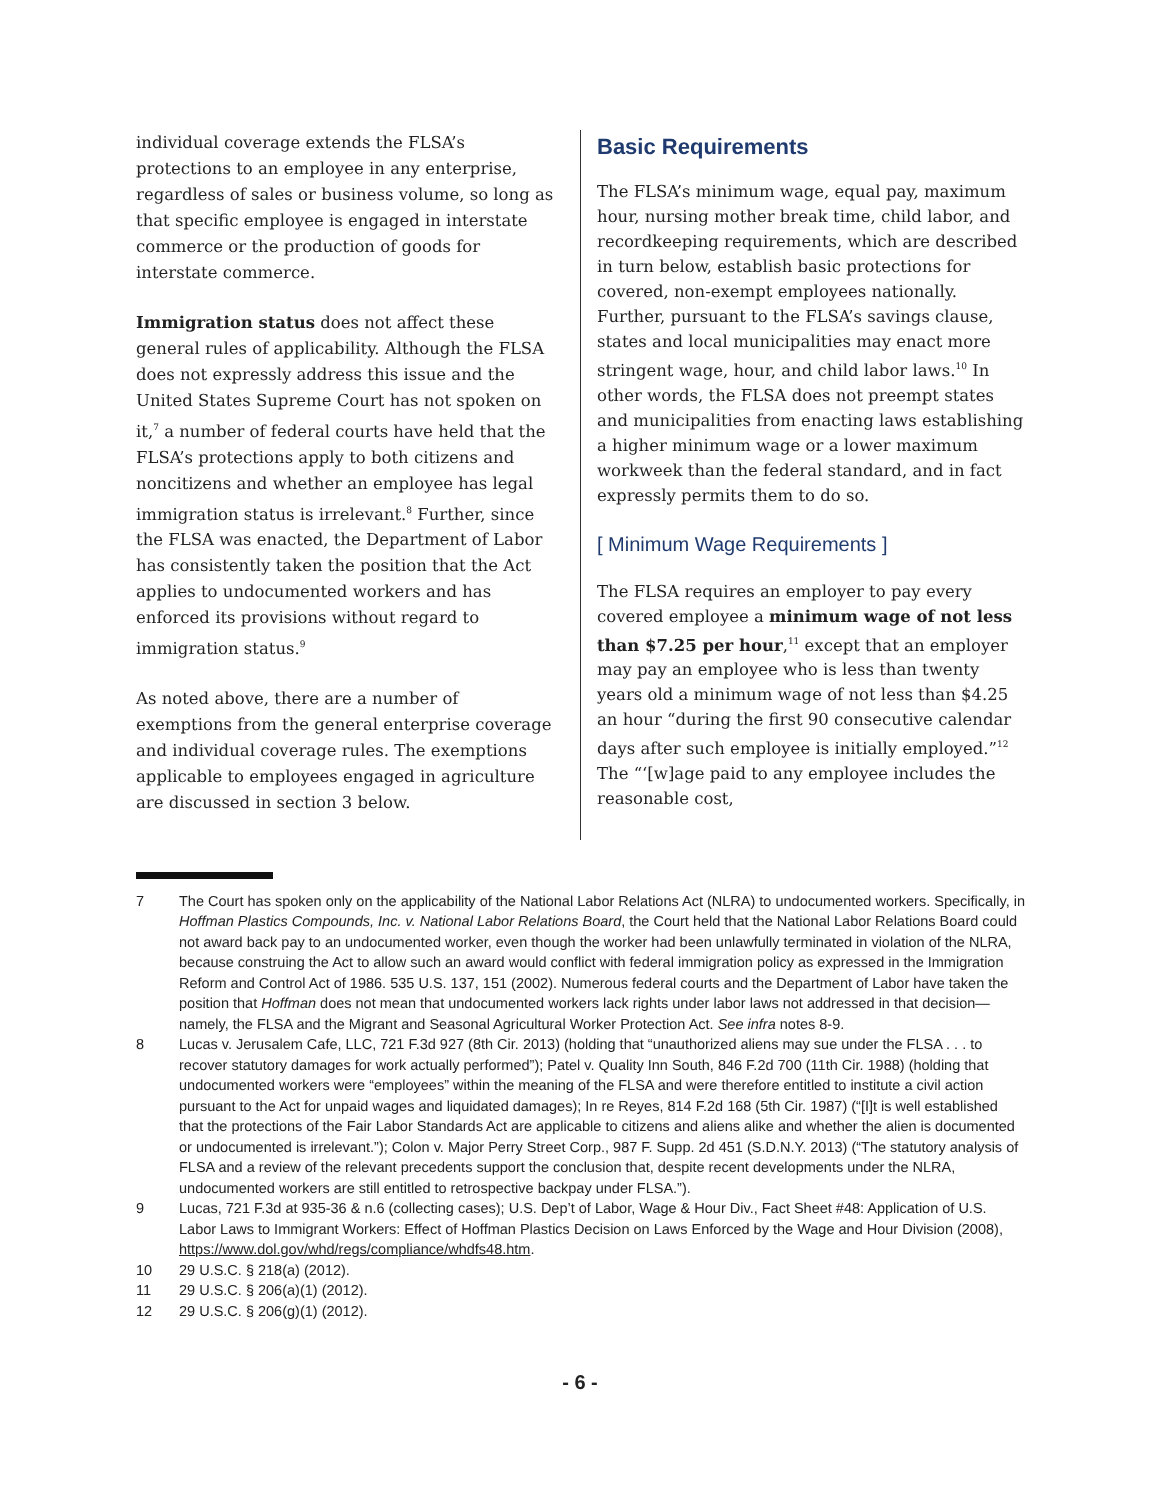individual coverage extends the FLSA’s protections to an employee in any enterprise, regardless of sales or business volume, so long as that specific employee is engaged in interstate commerce or the production of goods for interstate commerce.
Immigration status does not affect these general rules of applicability. Although the FLSA does not expressly address this issue and the United States Supreme Court has not spoken on it,<sup>7</sup> a number of federal courts have held that the FLSA’s protections apply to both citizens and noncitizens and whether an employee has legal immigration status is irrelevant.<sup>8</sup> Further, since the FLSA was enacted, the Department of Labor has consistently taken the position that the Act applies to undocumented workers and has enforced its provisions without regard to immigration status.<sup>9</sup>
As noted above, there are a number of exemptions from the general enterprise coverage and individual coverage rules. The exemptions applicable to employees engaged in agriculture are discussed in section 3 below.
Basic Requirements
The FLSA’s minimum wage, equal pay, maximum hour, nursing mother break time, child labor, and recordkeeping requirements, which are described in turn below, establish basic protections for covered, non-exempt employees nationally. Further, pursuant to the FLSA’s savings clause, states and local municipalities may enact more stringent wage, hour, and child labor laws.<sup>10</sup> In other words, the FLSA does not preempt states and municipalities from enacting laws establishing a higher minimum wage or a lower maximum workweek than the federal standard, and in fact expressly permits them to do so.
[ Minimum Wage Requirements ]
The FLSA requires an employer to pay every covered employee a minimum wage of not less than $7.25 per hour,<sup>11</sup> except that an employer may pay an employee who is less than twenty years old a minimum wage of not less than $4.25 an hour “during the first 90 consecutive calendar days after such employee is initially employed.”<sup>12</sup> The “‘[w]age paid to any employee includes the reasonable cost,
7 The Court has spoken only on the applicability of the National Labor Relations Act (NLRA) to undocumented workers. Specifically, in Hoffman Plastics Compounds, Inc. v. National Labor Relations Board, the Court held that the National Labor Relations Board could not award back pay to an undocumented worker, even though the worker had been unlawfully terminated in violation of the NLRA, because construing the Act to allow such an award would conflict with federal immigration policy as expressed in the Immigration Reform and Control Act of 1986. 535 U.S. 137, 151 (2002). Numerous federal courts and the Department of Labor have taken the position that Hoffman does not mean that undocumented workers lack rights under labor laws not addressed in that decision—namely, the FLSA and the Migrant and Seasonal Agricultural Worker Protection Act. See infra notes 8-9.
8 Lucas v. Jerusalem Cafe, LLC, 721 F.3d 927 (8th Cir. 2013) (holding that “unauthorized aliens may sue under the FLSA . . . to recover statutory damages for work actually performed”); Patel v. Quality Inn South, 846 F.2d 700 (11th Cir. 1988) (holding that undocumented workers were “employees” within the meaning of the FLSA and were therefore entitled to institute a civil action pursuant to the Act for unpaid wages and liquidated damages); In re Reyes, 814 F.2d 168 (5th Cir. 1987) (“[I]t is well established that the protections of the Fair Labor Standards Act are applicable to citizens and aliens alike and whether the alien is documented or undocumented is irrelevant.”); Colon v. Major Perry Street Corp., 987 F. Supp. 2d 451 (S.D.N.Y. 2013) (“The statutory analysis of FLSA and a review of the relevant precedents support the conclusion that, despite recent developments under the NLRA, undocumented workers are still entitled to retrospective backpay under FLSA.”).
9 Lucas, 721 F.3d at 935-36 & n.6 (collecting cases); U.S. Dep’t of Labor, Wage & Hour Div., Fact Sheet #48: Application of U.S. Labor Laws to Immigrant Workers: Effect of Hoffman Plastics Decision on Laws Enforced by the Wage and Hour Division (2008), https://www.dol.gov/whd/regs/compliance/whdfs48.htm.
10 29 U.S.C. § 218(a) (2012).
11 29 U.S.C. § 206(a)(1) (2012).
12 29 U.S.C. § 206(g)(1) (2012).
- 6 -